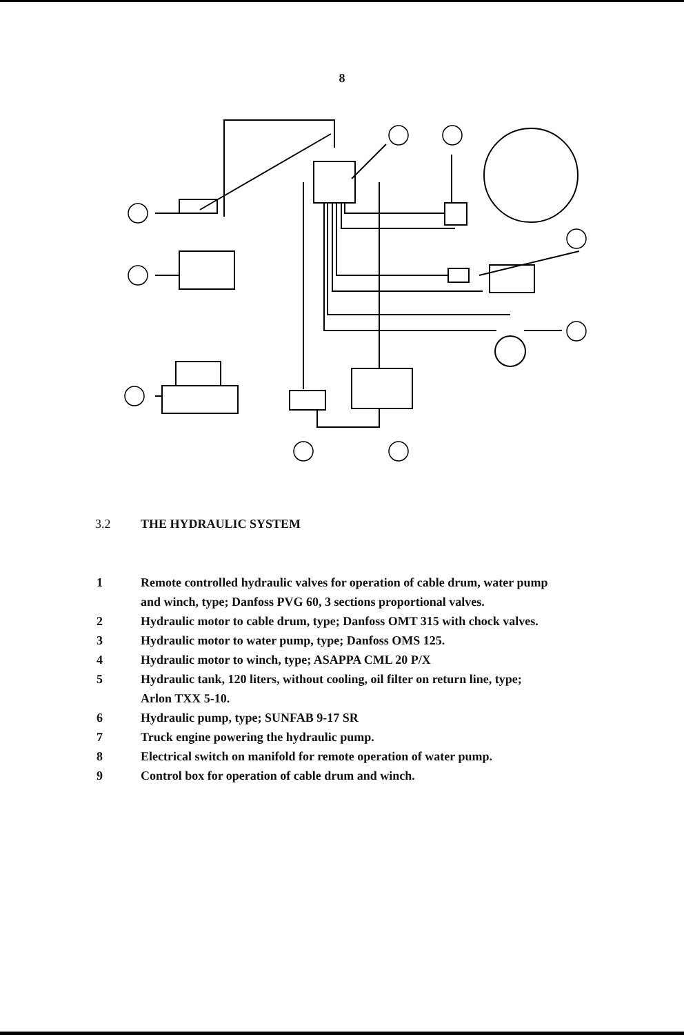8
3.2 THE HYDRAULIC SYSTEM
1 Remote controlled hydraulic valves for operation of cable drum, water pump
and winch, type; Danfoss PVG 60, 3 sections proportional valves.
2 Hydraulic motor to cable drum, type; Danfoss OMT 315 with chock valves.
3 Hydraulic motor to water pump, type; Danfoss OMS 125.
4 Hydraulic motor to winch, type; ASAPPA CML 20 P/X
5 Hydraulic tank, 120 liters, without cooling, oil filter on return line, type;
Arlon TXX 5-10.
6 Hydraulic pump, type; SUNFAB 9-17 SR
7 Truck engine powering the hydraulic pump.
8 Electrical switch on manifold for remote operation of water pump.
9 Control box for operation of cable drum and winch.